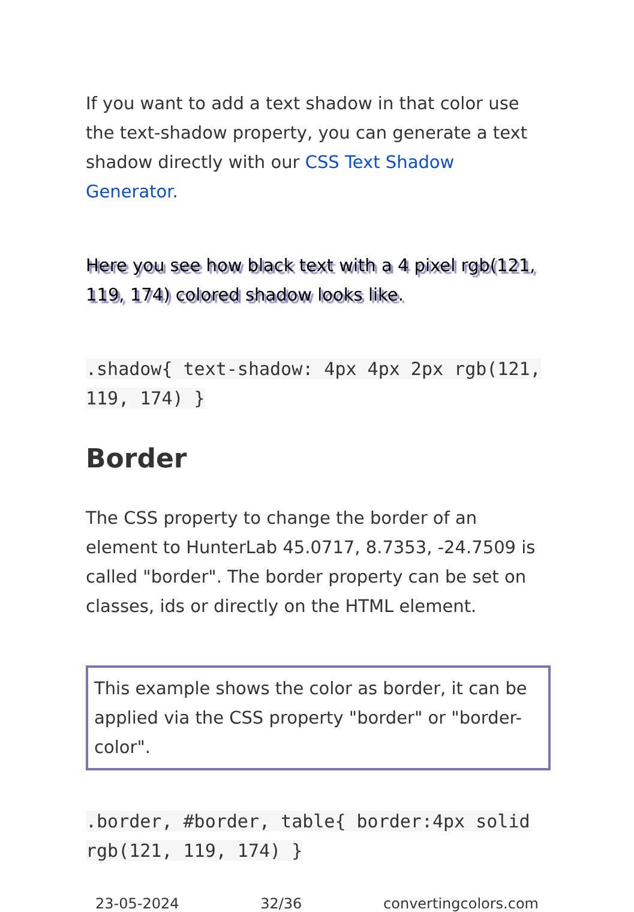If you want to add a text shadow in that color use the text-shadow property, you can generate a text shadow directly with our CSS Text Shadow Generator.
Here you see how black text with a 4 pixel rgb(121, 119, 174) colored shadow looks like.
.shadow{ text-shadow: 4px 4px 2px rgb(121, 119, 174) }
Border
The CSS property to change the border of an element to HunterLab 45.0717, 8.7353, -24.7509 is called "border". The border property can be set on classes, ids or directly on the HTML element.
This example shows the color as border, it can be applied via the CSS property "border" or "border-color".
.border, #border, table{ border:4px solid rgb(121, 119, 174) }
23-05-2024 32/36 convertingcolors.com